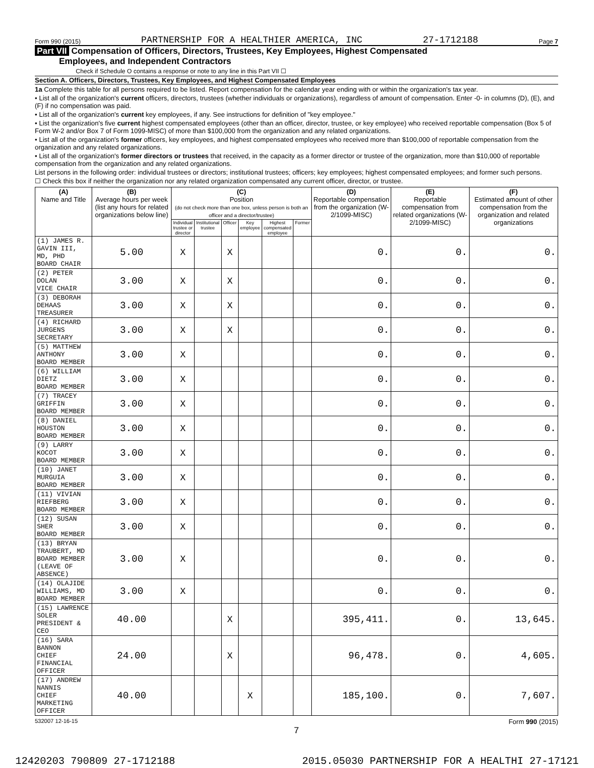Form 990 (2015) PARTNERSHIP FOR A HEALTHIER AMERICA, INC 27-1712188 Page 7
Part VII Compensation of Officers, Directors, Trustees, Key Employees, Highest Compensated
Employees, and Independent Contractors
Check if Schedule O contains a response or note to any line in this Part VII ☐
Section A. Officers, Directors, Trustees, Key Employees, and Highest Compensated Employees
1a Complete this table for all persons required to be listed. Report compensation for the calendar year ending with or within the organization's tax year.
• List all of the organization's current officers, directors, trustees (whether individuals or organizations), regardless of amount of compensation. Enter -0- in columns (D), (E), and (F) if no compensation was paid.
• List all of the organization's current key employees, if any. See instructions for definition of "key employee."
• List the organization's five current highest compensated employees (other than an officer, director, trustee, or key employee) who received reportable compensation (Box 5 of Form W-2 and/or Box 7 of Form 1099-MISC) of more than $100,000 from the organization and any related organizations.
• List all of the organization's former officers, key employees, and highest compensated employees who received more than $100,000 of reportable compensation from the organization and any related organizations.
• List all of the organization's former directors or trustees that received, in the capacity as a former director or trustee of the organization, more than $10,000 of reportable compensation from the organization and any related organizations.
List persons in the following order: individual trustees or directors; institutional trustees; officers; key employees; highest compensated employees; and former such persons.
☐ Check this box if neither the organization nor any related organization compensated any current officer, director, or trustee.
| (A) Name and Title | (B) Average hours per week (list any hours for related organizations below line) | (C) Position (do not check more than one box, unless person is both an officer and a director/trustee) | | | | | | (D) Reportable compensation from the organization (W-2/1099-MISC) | (E) Reportable compensation from related organizations (W-2/1099-MISC) | (F) Estimated amount of other compensation from the organization and related organizations |
| --- | --- | --- | --- | --- | --- | --- | --- | --- | --- | --- |
| | | Individual trustee or director | Institutional trustee | Officer | Key employee | Highest compensated employee | Former | | | |
| (1) JAMES R. GAVIN III, MD, PHD BOARD CHAIR | 5.00 | X | | X | | | | 0. | 0. | 0. |
| (2) PETER DOLAN VICE CHAIR | 3.00 | X | | X | | | | 0. | 0. | 0. |
| (3) DEBORAH DEHAAS TREASURER | 3.00 | X | | X | | | | 0. | 0. | 0. |
| (4) RICHARD JURGENS SECRETARY | 3.00 | X | | X | | | | 0. | 0. | 0. |
| (5) MATTHEW ANTHONY BOARD MEMBER | 3.00 | X | | | | | | 0. | 0. | 0. |
| (6) WILLIAM DIETZ BOARD MEMBER | 3.00 | X | | | | | | 0. | 0. | 0. |
| (7) TRACEY GRIFFIN BOARD MEMBER | 3.00 | X | | | | | | 0. | 0. | 0. |
| (8) DANIEL HOUSTON BOARD MEMBER | 3.00 | X | | | | | | 0. | 0. | 0. |
| (9) LARRY KOCOT BOARD MEMBER | 3.00 | X | | | | | | 0. | 0. | 0. |
| (10) JANET MURGUIA BOARD MEMBER | 3.00 | X | | | | | | 0. | 0. | 0. |
| (11) VIVIAN RIEFBERG BOARD MEMBER | 3.00 | X | | | | | | 0. | 0. | 0. |
| (12) SUSAN SHER BOARD MEMBER | 3.00 | X | | | | | | 0. | 0. | 0. |
| (13) BRYAN TRAUBERT, MD BOARD MEMBER (LEAVE OF ABSENCE) | 3.00 | X | | | | | | 0. | 0. | 0. |
| (14) OLAJIDE WILLIAMS, MD BOARD MEMBER | 3.00 | X | | | | | | 0. | 0. | 0. |
| (15) LAWRENCE SOLER PRESIDENT & CEO | 40.00 | | | X | | | | 395,411. | 0. | 13,645. |
| (16) SARA BANNON CHIEF FINANCIAL OFFICER | 24.00 | | | X | | | | 96,478. | 0. | 4,605. |
| (17) ANDREW NANNIS CHIEF MARKETING OFFICER | 40.00 | | | | X | | | 185,100. | 0. | 7,607. |
532007 12-16-15 Form 990 (2015)
7
12420203 790809 27-1712188 2015.05030 PARTNERSHIP FOR A HEALTHI 27-17121